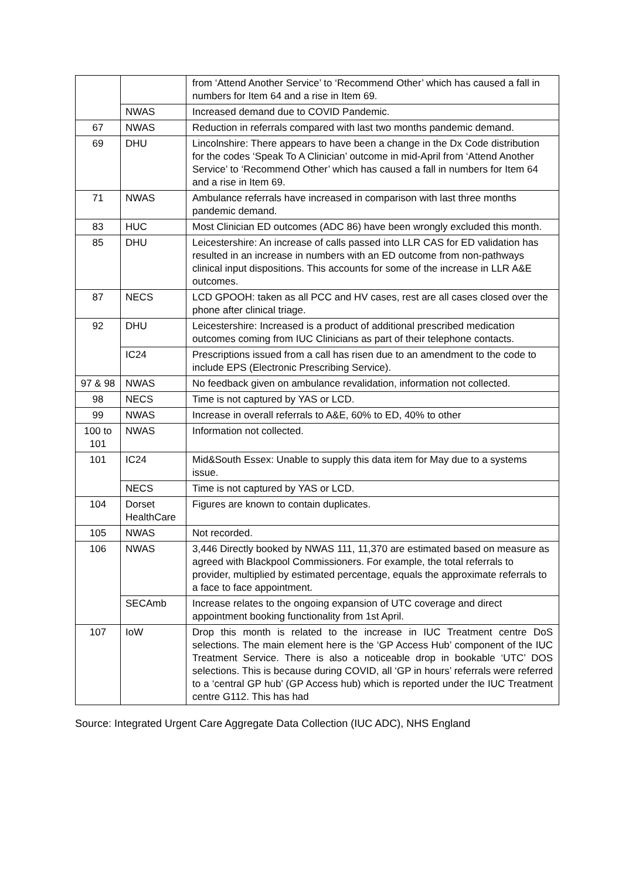| | | from ‘Attend Another Service’ to ‘Recommend Other’ which has caused a fall in numbers for Item 64 and a rise in Item 69. |
| | NWAS | Increased demand due to COVID Pandemic. |
| 67 | NWAS | Reduction in referrals compared with last two months pandemic demand. |
| 69 | DHU | Lincolnshire: There appears to have been a change in the Dx Code distribution for the codes ‘Speak To A Clinician’ outcome in mid-April from ‘Attend Another Service’ to ‘Recommend Other’ which has caused a fall in numbers for Item 64 and a rise in Item 69. |
| 71 | NWAS | Ambulance referrals have increased in comparison with last three months pandemic demand. |
| 83 | HUC | Most Clinician ED outcomes (ADC 86) have been wrongly excluded this month. |
| 85 | DHU | Leicestershire: An increase of calls passed into LLR CAS for ED validation has resulted in an increase in numbers with an ED outcome from non-pathways clinical input dispositions. This accounts for some of the increase in LLR A&E outcomes. |
| 87 | NECS | LCD GPOOH: taken as all PCC and HV cases, rest are all cases closed over the phone after clinical triage. |
| 92 | DHU | Leicestershire: Increased is a product of additional prescribed medication outcomes coming from IUC Clinicians as part of their telephone contacts. |
| | IC24 | Prescriptions issued from a call has risen due to an amendment to the code to include EPS (Electronic Prescribing Service). |
| 97 & 98 | NWAS | No feedback given on ambulance revalidation, information not collected. |
| 98 | NECS | Time is not captured by YAS or LCD. |
| 99 | NWAS | Increase in overall referrals to A&E, 60% to ED, 40% to other |
| 100 to 101 | NWAS | Information not collected. |
| 101 | IC24 | Mid&South Essex: Unable to supply this data item for May due to a systems issue. |
| | NECS | Time is not captured by YAS or LCD. |
| 104 | Dorset HealthCare | Figures are known to contain duplicates. |
| 105 | NWAS | Not recorded. |
| 106 | NWAS | 3,446 Directly booked by NWAS 111, 11,370 are estimated based on measure as agreed with Blackpool Commissioners. For example, the total referrals to provider, multiplied by estimated percentage, equals the approximate referrals to a face to face appointment. |
| | SECAmb | Increase relates to the ongoing expansion of UTC coverage and direct appointment booking functionality from 1st April. |
| 107 | IoW | Drop this month is related to the increase in IUC Treatment centre DoS selections. The main element here is the ‘GP Access Hub’ component of the IUC Treatment Service. There is also a noticeable drop in bookable ‘UTC’ DOS selections. This is because during COVID, all ‘GP in hours’ referrals were referred to a ‘central GP hub’ (GP Access hub) which is reported under the IUC Treatment centre G112. This has had |
Source: Integrated Urgent Care Aggregate Data Collection (IUC ADC), NHS England